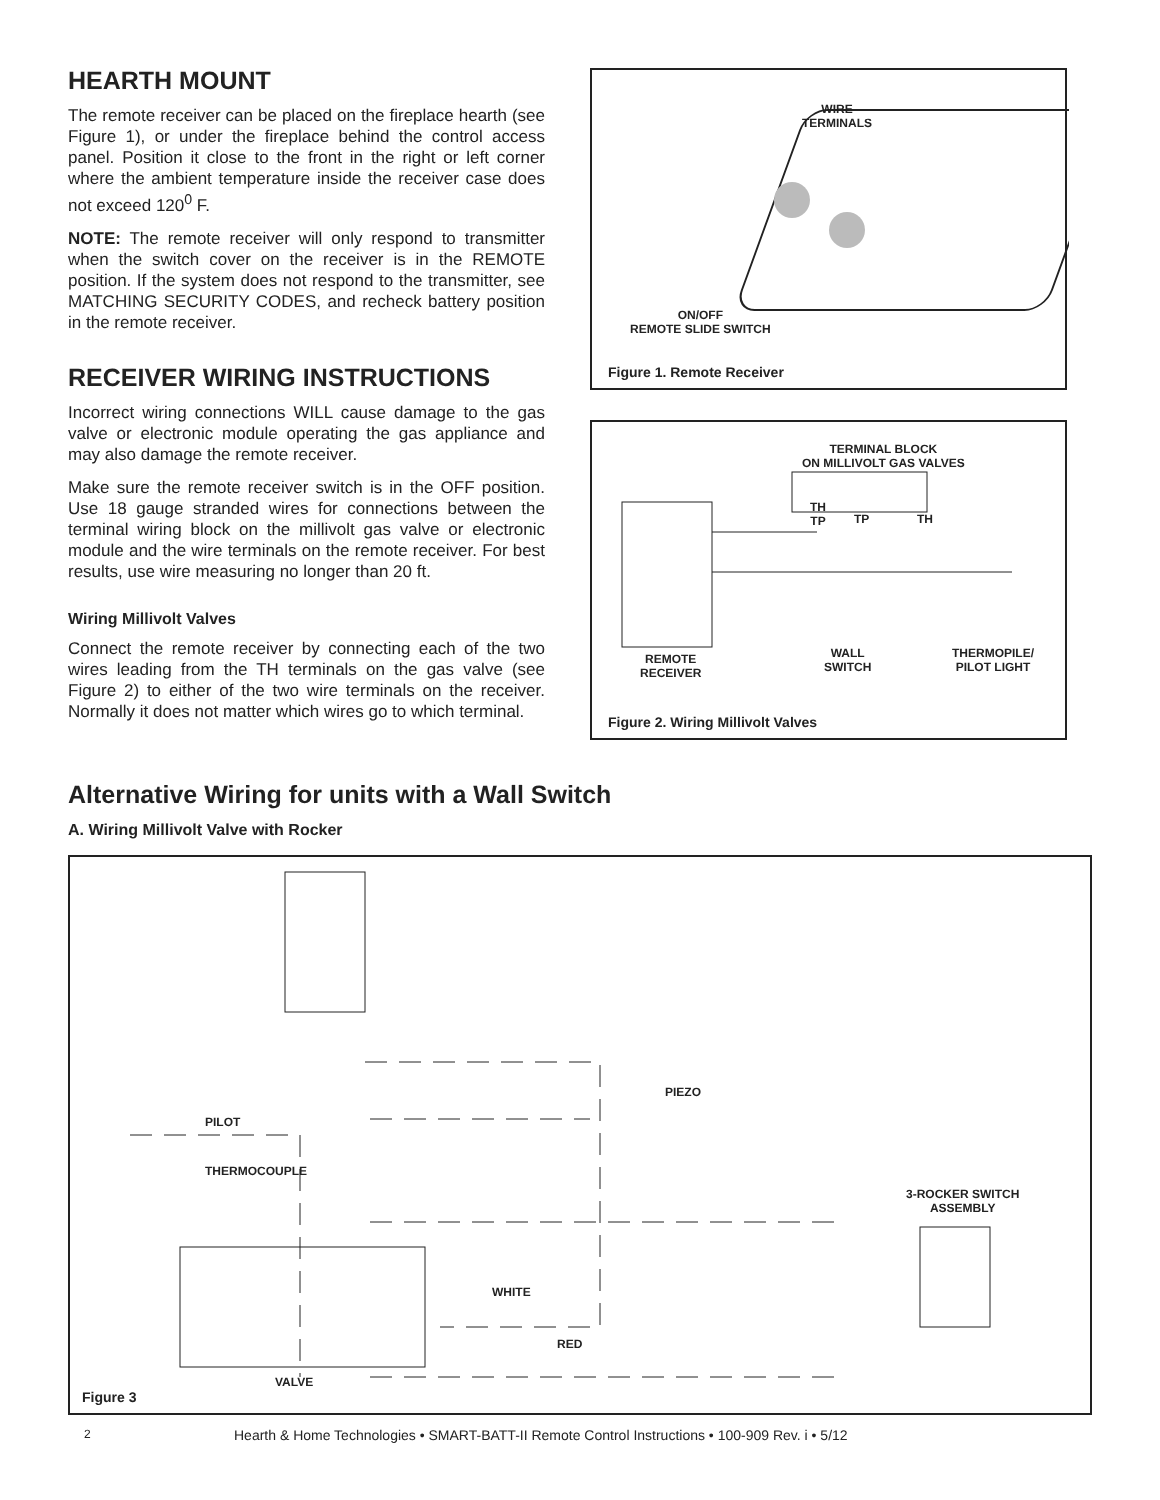HEARTH MOUNT
The remote receiver can be placed on the fireplace hearth (see Figure 1), or under the fireplace behind the control access panel. Position it close to the front in the right or left corner where the ambient temperature inside the receiver case does not exceed 120<sup>0</sup> F.
NOTE: The remote receiver will only respond to transmitter when the switch cover on the receiver is in the REMOTE position. If the system does not respond to the transmitter, see MATCHING SECURITY CODES, and recheck battery position in the remote receiver.
RECEIVER WIRING INSTRUCTIONS
Incorrect wiring connections WILL cause damage to the gas valve or electronic module operating the gas appliance and may also damage the remote receiver.
Make sure the remote receiver switch is in the OFF position. Use 18 gauge stranded wires for connections between the terminal wiring block on the millivolt gas valve or electronic module and the wire terminals on the remote receiver. For best results, use wire measuring no longer than 20 ft.
Wiring Millivolt Valves
Connect the remote receiver by connecting each of the two wires leading from the TH terminals on the gas valve (see Figure 2) to either of the two wire terminals on the receiver. Normally it does not matter which wires go to which terminal.
WIRE
TERMINALS
ON/OFF
REMOTE SLIDE SWITCH
Figure 1. Remote Receiver
TERMINAL BLOCK
ON MILLIVOLT GAS VALVES
TH
TP
TP TH
REMOTE
RECEIVER
WALL
SWITCH
THERMOPILE/
PILOT LIGHT
Figure 2. Wiring Millivolt Valves
Alternative Wiring for units with a Wall Switch
A. Wiring Millivolt Valve with Rocker
PIEZO
PILOT
THERMOCOUPLE
3-ROCKER SWITCH
ASSEMBLY
WHITE
RED
VALVE
Figure 3
2 Hearth & Home Technologies • SMART-BATT-II Remote Control Instructions • 100-909 Rev. i • 5/12